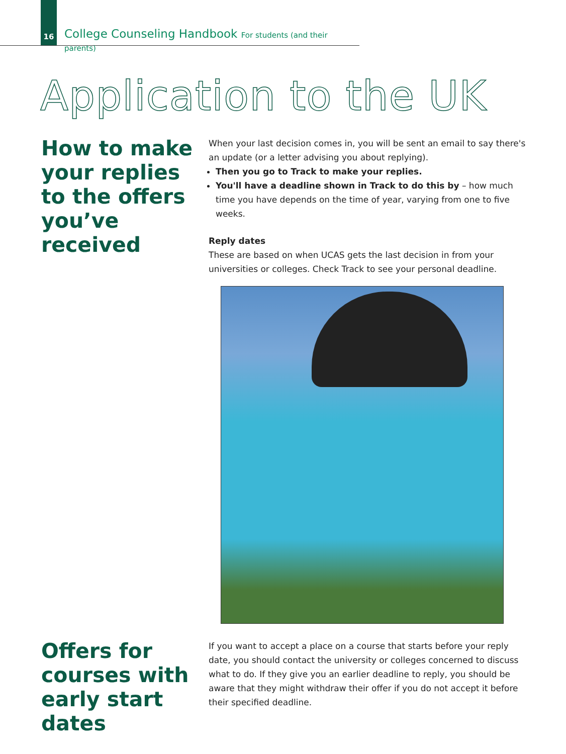16
College Counseling Handbook For students (and their parents)
Application to the UK
How to make your replies to the offers you’ve received
When your last decision comes in, you will be sent an email to say there's an update (or a letter advising you about replying).
Then you go to Track to make your replies.
You'll have a deadline shown in Track to do this by – how much time you have depends on the time of year, varying from one to five weeks.
Reply dates
These are based on when UCAS gets the last decision in from your universities or colleges. Check Track to see your personal deadline.
Offers for courses with early start dates
If you want to accept a place on a course that starts before your reply date, you should contact the university or colleges concerned to discuss what to do. If they give you an earlier deadline to reply, you should be aware that they might withdraw their offer if you do not accept it before their specified deadline.